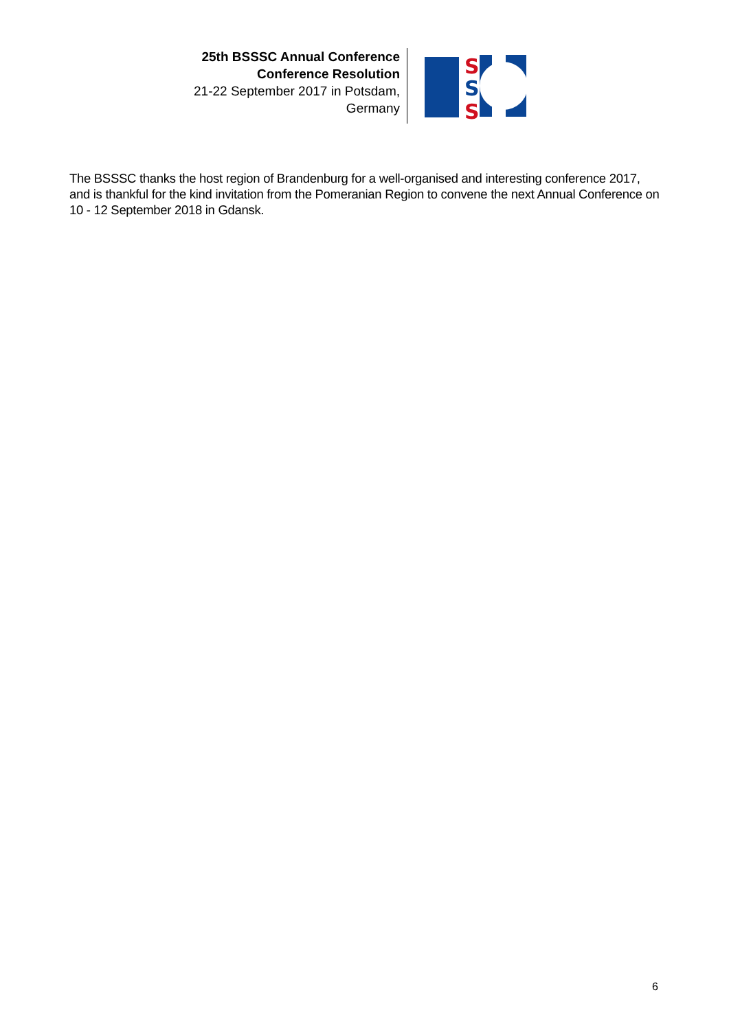25th BSSSC Annual Conference
Conference Resolution
21-22 September 2017 in Potsdam, Germany
S
S
S
The BSSSC thanks the host region of Brandenburg for a well-organised and interesting conference 2017, and is thankful for the kind invitation from the Pomeranian Region to convene the next Annual Conference on 10 - 12 September 2018 in Gdansk.
6